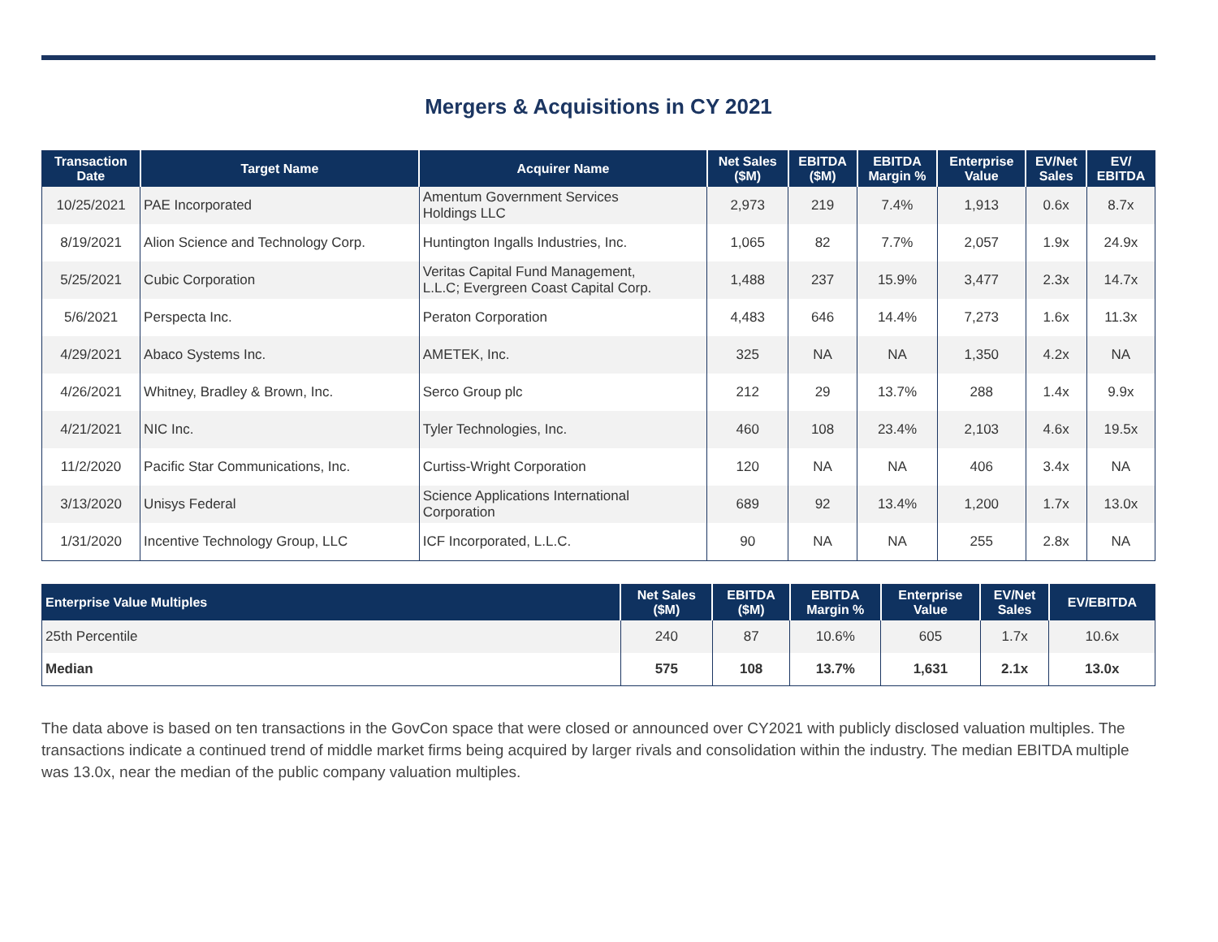Mergers & Acquisitions in CY 2021
| Transaction Date | Target Name | Acquirer Name | Net Sales ($M) | EBITDA ($M) | EBITDA Margin % | Enterprise Value | EV/Net Sales | EV/ EBITDA |
| --- | --- | --- | --- | --- | --- | --- | --- | --- |
| 10/25/2021 | PAE Incorporated | Amentum Government Services Holdings LLC | 2,973 | 219 | 7.4% | 1,913 | 0.6x | 8.7x |
| 8/19/2021 | Alion Science and Technology Corp. | Huntington Ingalls Industries, Inc. | 1,065 | 82 | 7.7% | 2,057 | 1.9x | 24.9x |
| 5/25/2021 | Cubic Corporation | Veritas Capital Fund Management, L.L.C; Evergreen Coast Capital Corp. | 1,488 | 237 | 15.9% | 3,477 | 2.3x | 14.7x |
| 5/6/2021 | Perspecta Inc. | Peraton Corporation | 4,483 | 646 | 14.4% | 7,273 | 1.6x | 11.3x |
| 4/29/2021 | Abaco Systems Inc. | AMETEK, Inc. | 325 | NA | NA | 1,350 | 4.2x | NA |
| 4/26/2021 | Whitney, Bradley & Brown, Inc. | Serco Group plc | 212 | 29 | 13.7% | 288 | 1.4x | 9.9x |
| 4/21/2021 | NIC Inc. | Tyler Technologies, Inc. | 460 | 108 | 23.4% | 2,103 | 4.6x | 19.5x |
| 11/2/2020 | Pacific Star Communications, Inc. | Curtiss-Wright Corporation | 120 | NA | NA | 406 | 3.4x | NA |
| 3/13/2020 | Unisys Federal | Science Applications International Corporation | 689 | 92 | 13.4% | 1,200 | 1.7x | 13.0x |
| 1/31/2020 | Incentive Technology Group, LLC | ICF Incorporated, L.L.C. | 90 | NA | NA | 255 | 2.8x | NA |
| Enterprise Value Multiples | Net Sales ($M) | EBITDA ($M) | EBITDA Margin % | Enterprise Value | EV/Net Sales | EV/EBITDA |
| --- | --- | --- | --- | --- | --- | --- |
| 25th Percentile | 240 | 87 | 10.6% | 605 | 1.7x | 10.6x |
| Median | 575 | 108 | 13.7% | 1,631 | 2.1x | 13.0x |
The data above is based on ten transactions in the GovCon space that were closed or announced over CY2021 with publicly disclosed valuation multiples. The transactions indicate a continued trend of middle market firms being acquired by larger rivals and consolidation within the industry. The median EBITDA multiple was 13.0x, near the median of the public company valuation multiples.